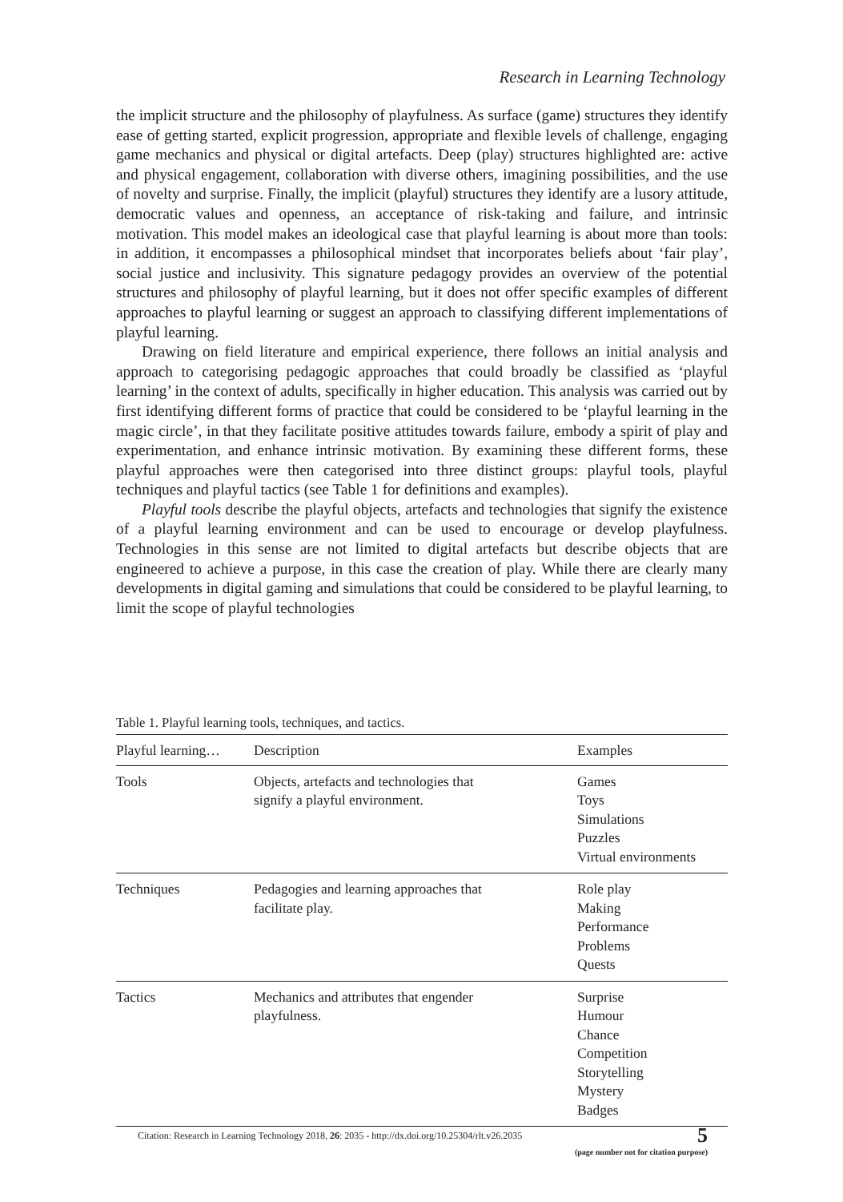Research in Learning Technology
the implicit structure and the philosophy of playfulness. As surface (game) structures they identify ease of getting started, explicit progression, appropriate and flexible levels of challenge, engaging game mechanics and physical or digital artefacts. Deep (play) structures highlighted are: active and physical engagement, collaboration with diverse others, imagining possibilities, and the use of novelty and surprise. Finally, the implicit (playful) structures they identify are a lusory attitude, democratic values and openness, an acceptance of risk-taking and failure, and intrinsic motivation. This model makes an ideological case that playful learning is about more than tools: in addition, it encompasses a philosophical mindset that incorporates beliefs about ‘fair play’, social justice and inclusivity. This signature pedagogy provides an overview of the potential structures and philosophy of playful learning, but it does not offer specific examples of different approaches to playful learning or suggest an approach to classifying different implementations of playful learning.
Drawing on field literature and empirical experience, there follows an initial analysis and approach to categorising pedagogic approaches that could broadly be classified as ‘playful learning’ in the context of adults, specifically in higher education. This analysis was carried out by first identifying different forms of practice that could be considered to be ‘playful learning in the magic circle’, in that they facilitate positive attitudes towards failure, embody a spirit of play and experimentation, and enhance intrinsic motivation. By examining these different forms, these playful approaches were then categorised into three distinct groups: playful tools, playful techniques and playful tactics (see Table 1 for definitions and examples).
Playful tools describe the playful objects, artefacts and technologies that signify the existence of a playful learning environment and can be used to encourage or develop playfulness. Technologies in this sense are not limited to digital artefacts but describe objects that are engineered to achieve a purpose, in this case the creation of play. While there are clearly many developments in digital gaming and simulations that could be considered to be playful learning, to limit the scope of playful technologies
Table 1. Playful learning tools, techniques, and tactics.
| Playful learning… | Description | Examples |
| --- | --- | --- |
| Tools | Objects, artefacts and technologies that signify a playful environment. | Games Toys Simulations Puzzles Virtual environments |
| Techniques | Pedagogies and learning approaches that facilitate play. | Role play Making Performance Problems Quests |
| Tactics | Mechanics and attributes that engender playfulness. | Surprise Humour Chance Competition Storytelling Mystery Badges |
Citation: Research in Learning Technology 2018, 26: 2035 - http://dx.doi.org/10.25304/rlt.v26.2035
5
(page number not for citation purpose)